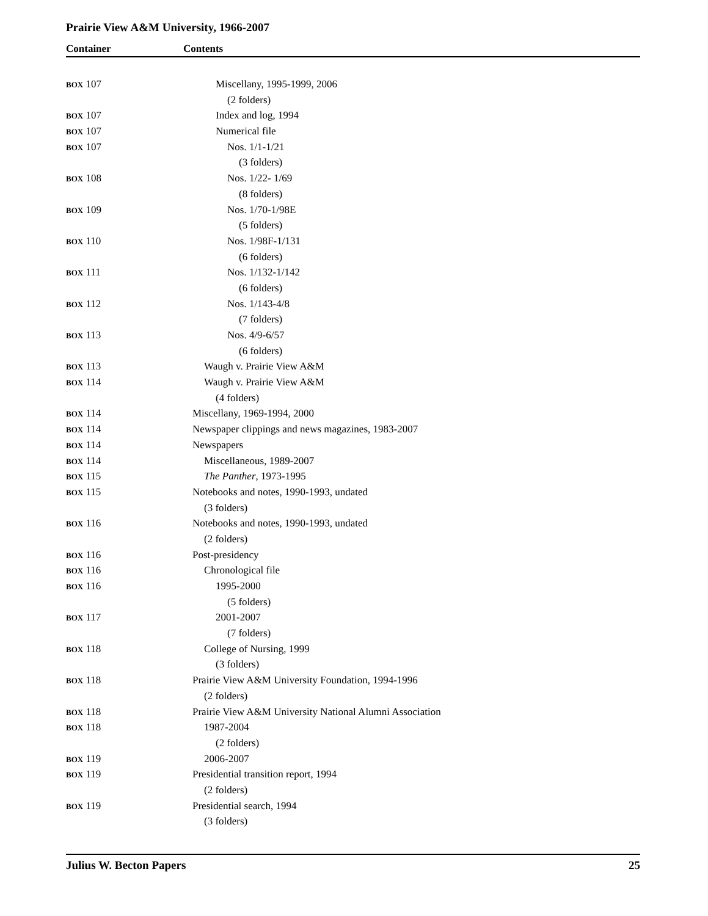Prairie View A&M University, 1966-2007
Container Contents
| BOX 107 | Miscellany, 1995-1999, 2006 |
| | (2 folders) |
| BOX 107 | Index and log, 1994 |
| BOX 107 | Numerical file |
| BOX 107 | Nos. 1/1-1/21 |
| | (3 folders) |
| BOX 108 | Nos. 1/22- 1/69 |
| | (8 folders) |
| BOX 109 | Nos. 1/70-1/98E |
| | (5 folders) |
| BOX 110 | Nos. 1/98F-1/131 |
| | (6 folders) |
| BOX 111 | Nos. 1/132-1/142 |
| | (6 folders) |
| BOX 112 | Nos. 1/143-4/8 |
| | (7 folders) |
| BOX 113 | Nos. 4/9-6/57 |
| | (6 folders) |
| BOX 113 | Waugh v. Prairie View A&M |
| BOX 114 | Waugh v. Prairie View A&M |
| | (4 folders) |
| BOX 114 | Miscellany, 1969-1994, 2000 |
| BOX 114 | Newspaper clippings and news magazines, 1983-2007 |
| BOX 114 | Newspapers |
| BOX 114 | Miscellaneous, 1989-2007 |
| BOX 115 | The Panther , 1973-1995 |
| BOX 115 | Notebooks and notes, 1990-1993, undated |
| | (3 folders) |
| BOX 116 | Notebooks and notes, 1990-1993, undated |
| | (2 folders) |
| BOX 116 | Post-presidency |
| BOX 116 | Chronological file |
| BOX 116 | 1995-2000 |
| | (5 folders) |
| BOX 117 | 2001-2007 |
| | (7 folders) |
| BOX 118 | College of Nursing, 1999 |
| | (3 folders) |
| BOX 118 | Prairie View A&M University Foundation, 1994-1996 |
| | (2 folders) |
| BOX 118 | Prairie View A&M University National Alumni Association |
| BOX 118 | 1987-2004 |
| | (2 folders) |
| BOX 119 | 2006-2007 |
| BOX 119 | Presidential transition report, 1994 |
| | (2 folders) |
| BOX 119 | Presidential search, 1994 |
| | (3 folders) |
Julius W. Becton Papers 25